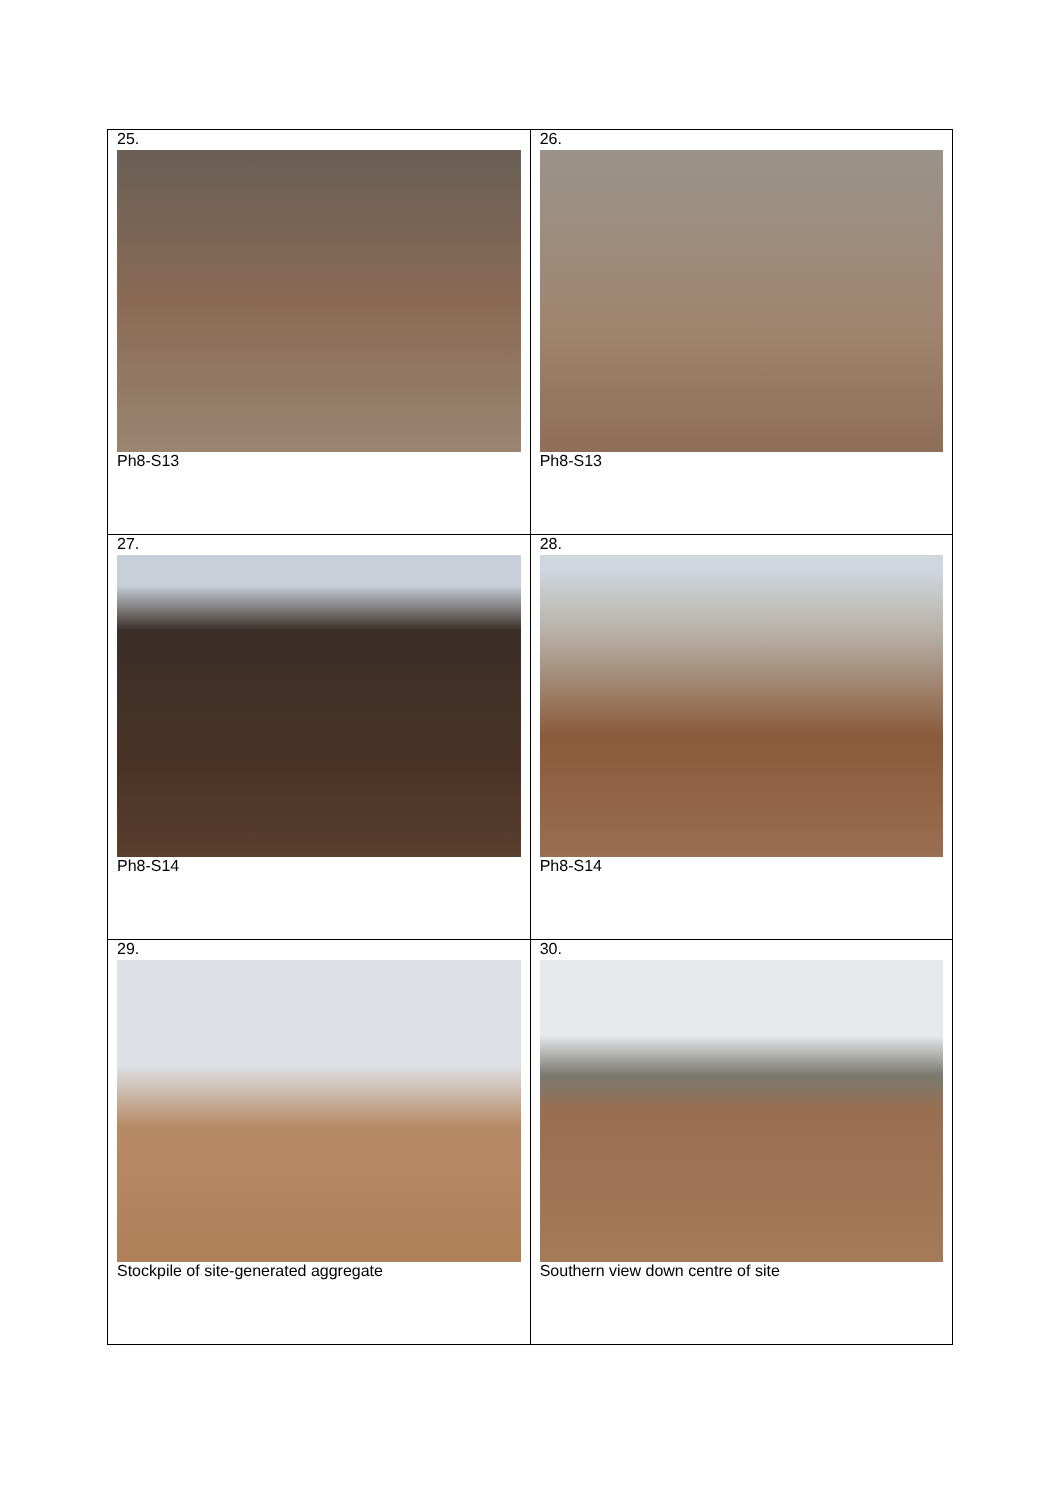| 25. Ph8-S13 | 26. Ph8-S13 |
| 27. Ph8-S14 | 28. Ph8-S14 |
| 29. Stockpile of site-generated aggregate | 30. Southern view down centre of site |